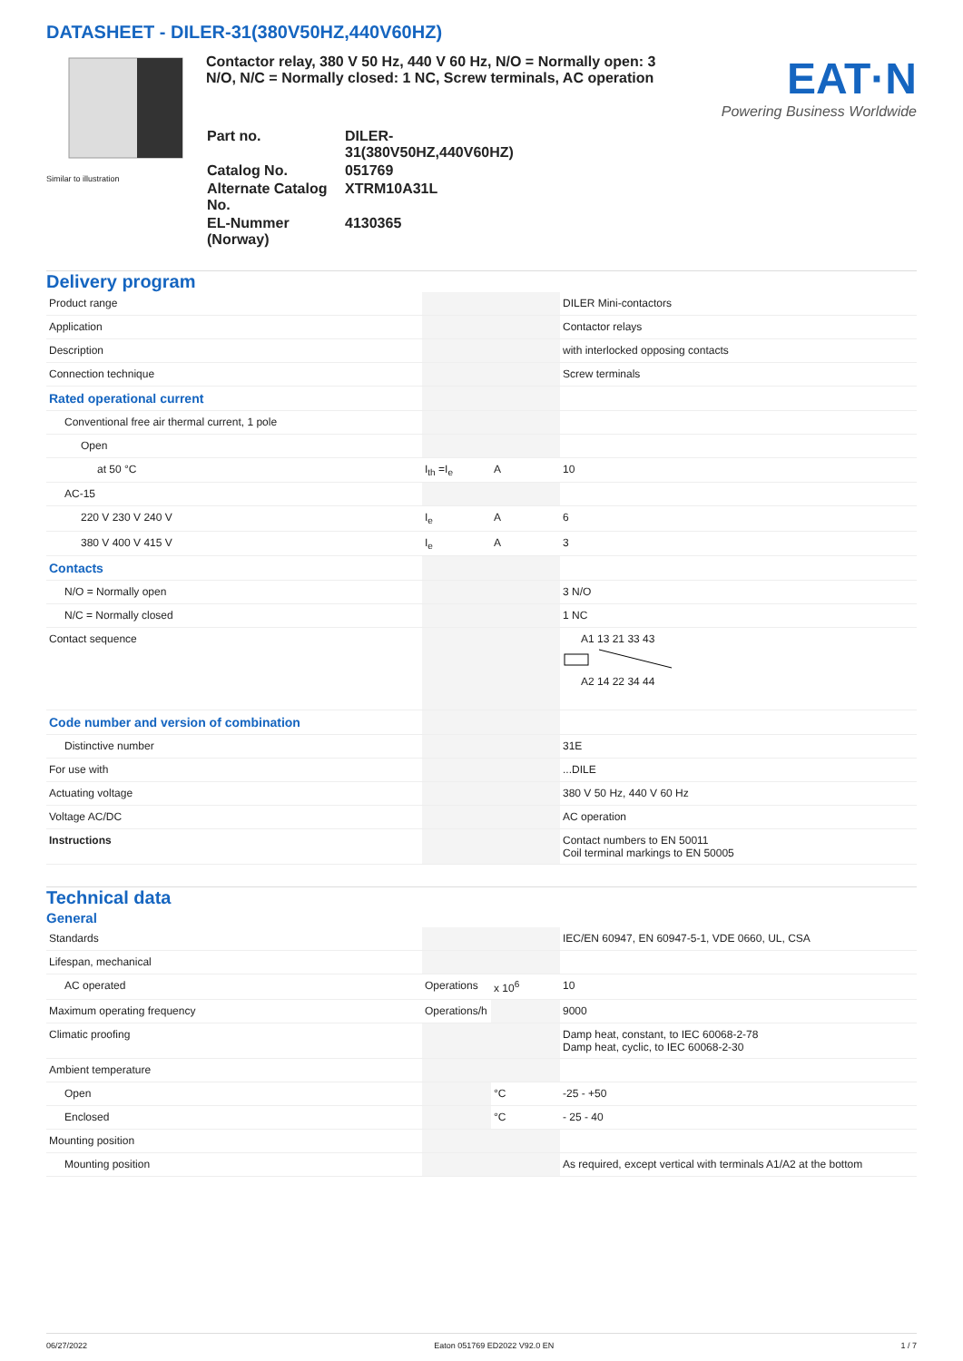DATASHEET - DILER-31(380V50HZ,440V60HZ)
Similar to illustration
Contactor relay, 380 V 50 Hz, 440 V 60 Hz, N/O = Normally open: 3 N/O, N/C = Normally closed: 1 NC, Screw terminals, AC operation
EAT·N
Powering Business Worldwide
| Part no. | DILER-31(380V50HZ,440V60HZ) |
| Catalog No. | 051769 |
| Alternate Catalog No. | XTRM10A31L |
| EL-Nummer (Norway) | 4130365 |
Delivery program
| Product range | | | DILER Mini-contactors |
| Application | | | Contactor relays |
| Description | | | with interlocked opposing contacts |
| Connection technique | | | Screw terminals |
| Rated operational current | | | |
| Conventional free air thermal current, 1 pole | | | |
| Open | | | |
| at 50 °C | I<sub>th</sub> =I<sub>e</sub> | A | 10 |
| AC-15 | | | |
| 220 V 230 V 240 V | I<sub>e</sub> | A | 6 |
| 380 V 400 V 415 V | I<sub>e</sub> | A | 3 |
| Contacts | | | |
| N/O = Normally open | | | 3 N/O |
| N/C = Normally closed | | | 1 NC |
| Contact sequence | | | A1 13 21 33 43 A2 14 22 34 44 |
| Code number and version of combination | | | |
| Distinctive number | | | 31E |
| For use with | | | ...DILE |
| Actuating voltage | | | 380 V 50 Hz, 440 V 60 Hz |
| Voltage AC/DC | | | AC operation |
| Instructions | | | Contact numbers to EN 50011 Coil terminal markings to EN 50005 |
Technical data
General
| Standards | | | IEC/EN 60947, EN 60947-5-1, VDE 0660, UL, CSA |
| Lifespan, mechanical | | | |
| AC operated | Operations | x 10<sup>6</sup> | 10 |
| Maximum operating frequency | Operations/h | | 9000 |
| Climatic proofing | | | Damp heat, constant, to IEC 60068-2-78 Damp heat, cyclic, to IEC 60068-2-30 |
| Ambient temperature | | | |
| Open | | °C | -25 - +50 |
| Enclosed | | °C | - 25 - 40 |
| Mounting position | | | |
| Mounting position | | | As required, except vertical with terminals A1/A2 at the bottom |
06/27/2022 Eaton 051769 ED2022 V92.0 EN 1 / 7